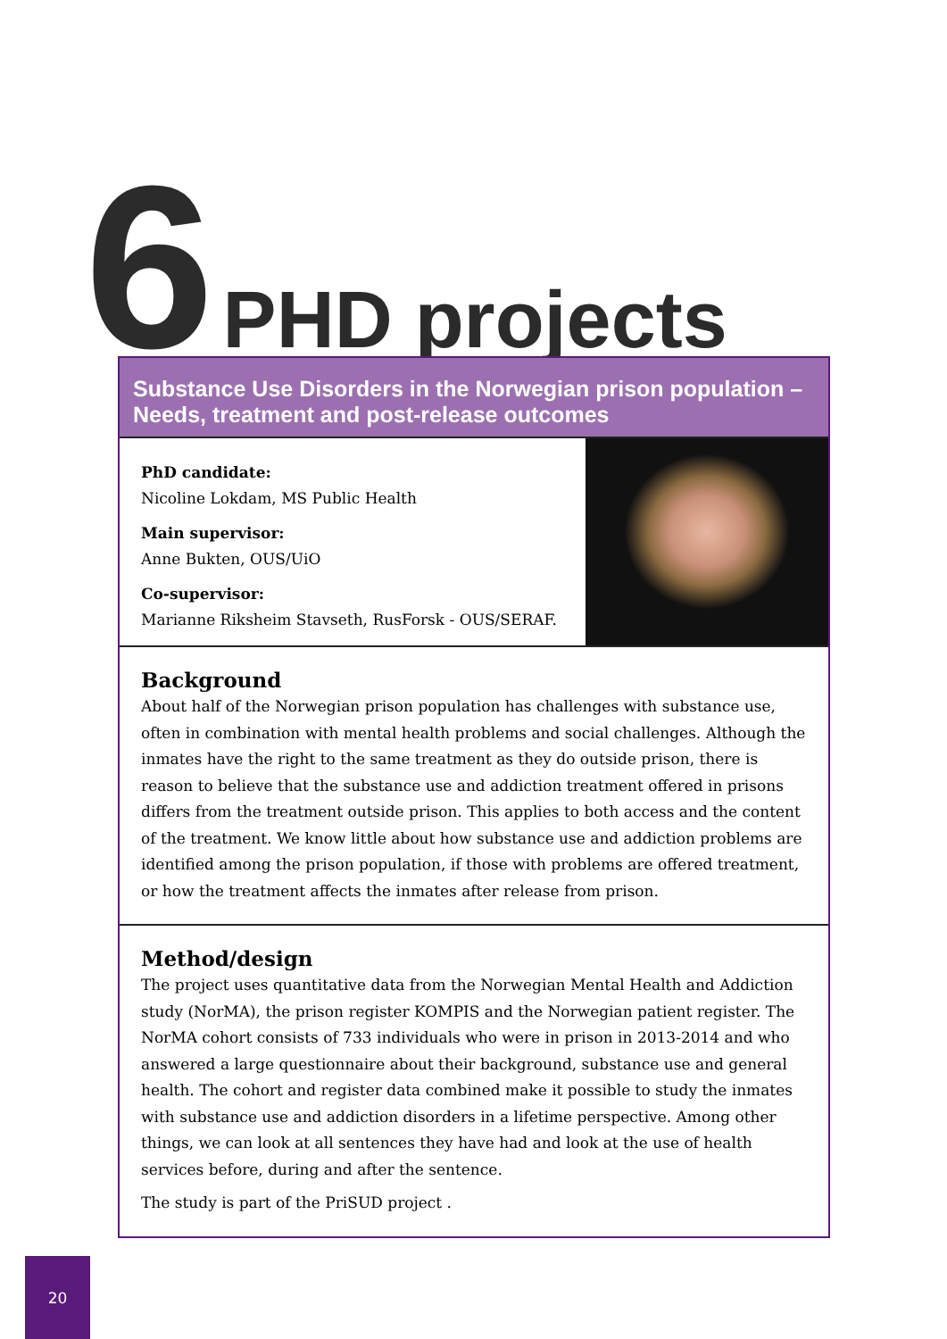6 PHD projects
Substance Use Disorders in the Norwegian prison population – Needs, treatment and post-release outcomes
PhD candidate:
Nicoline Lokdam, MS Public Health
Main supervisor:
Anne Bukten, OUS/UiO
Co-supervisor:
Marianne Riksheim Stavseth, RusForsk - OUS/SERAF.
Background
About half of the Norwegian prison population has challenges with substance use, often in combination with mental health problems and social challenges. Although the inmates have the right to the same treatment as they do outside prison, there is reason to believe that the substance use and addiction treatment offered in prisons differs from the treatment outside prison. This applies to both access and the content of the treatment. We know little about how substance use and addiction problems are identified among the prison population, if those with problems are offered treatment, or how the treatment affects the inmates after release from prison.
Method/design
The project uses quantitative data from the Norwegian Mental Health and Addiction study (NorMA), the prison register KOMPIS and the Norwegian patient register. The NorMA cohort consists of 733 individuals who were in prison in 2013-2014 and who answered a large questionnaire about their background, substance use and general health. The cohort and register data combined make it possible to study the inmates with substance use and addiction disorders in a lifetime perspective. Among other things, we can look at all sentences they have had and look at the use of health services before, during and after the sentence.
The study is part of the PriSUD project .
20